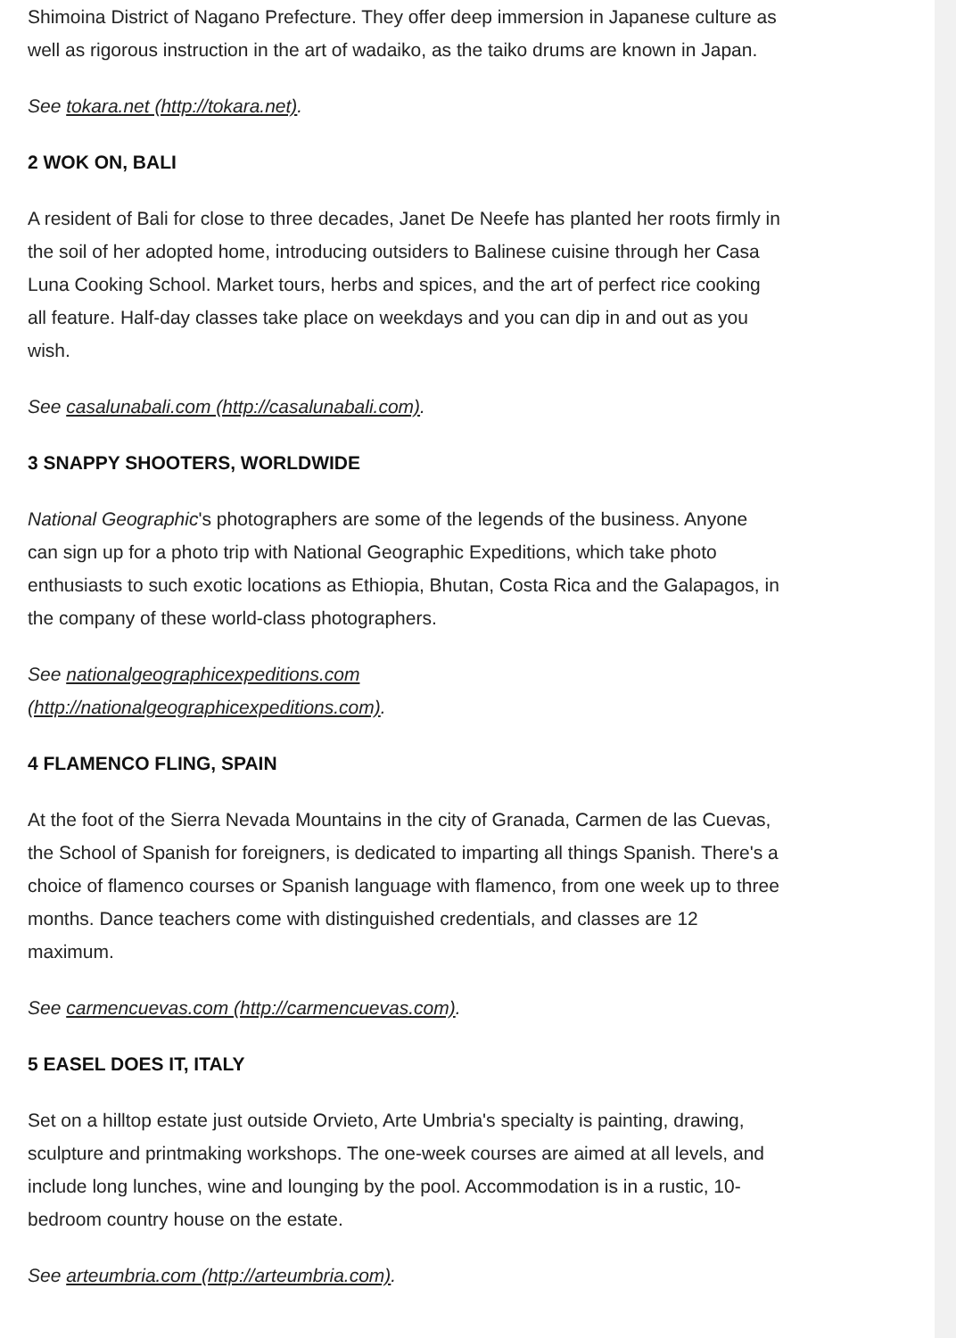Shimoina District of Nagano Prefecture. They offer deep immersion in Japanese culture as well as rigorous instruction in the art of wadaiko, as the taiko drums are known in Japan.
See tokara.net (http://tokara.net).
2 WOK ON, BALI
A resident of Bali for close to three decades, Janet De Neefe has planted her roots firmly in the soil of her adopted home, introducing outsiders to Balinese cuisine through her Casa Luna Cooking School. Market tours, herbs and spices, and the art of perfect rice cooking all feature. Half-day classes take place on weekdays and you can dip in and out as you wish.
See casalunabali.com (http://casalunabali.com).
3 SNAPPY SHOOTERS, WORLDWIDE
National Geographic's photographers are some of the legends of the business. Anyone can sign up for a photo trip with National Geographic Expeditions, which take photo enthusiasts to such exotic locations as Ethiopia, Bhutan, Costa Rica and the Galapagos, in the company of these world-class photographers.
See nationalgeographicexpeditions.com
(http://nationalgeographicexpeditions.com).
4 FLAMENCO FLING, SPAIN
At the foot of the Sierra Nevada Mountains in the city of Granada, Carmen de las Cuevas, the School of Spanish for foreigners, is dedicated to imparting all things Spanish. There's a choice of flamenco courses or Spanish language with flamenco, from one week up to three months. Dance teachers come with distinguished credentials, and classes are 12 maximum.
See carmencuevas.com (http://carmencuevas.com).
5 EASEL DOES IT, ITALY
Set on a hilltop estate just outside Orvieto, Arte Umbria's specialty is painting, drawing, sculpture and printmaking workshops. The one-week courses are aimed at all levels, and include long lunches, wine and lounging by the pool. Accommodation is in a rustic, 10-bedroom country house on the estate.
See arteumbria.com (http://arteumbria.com).